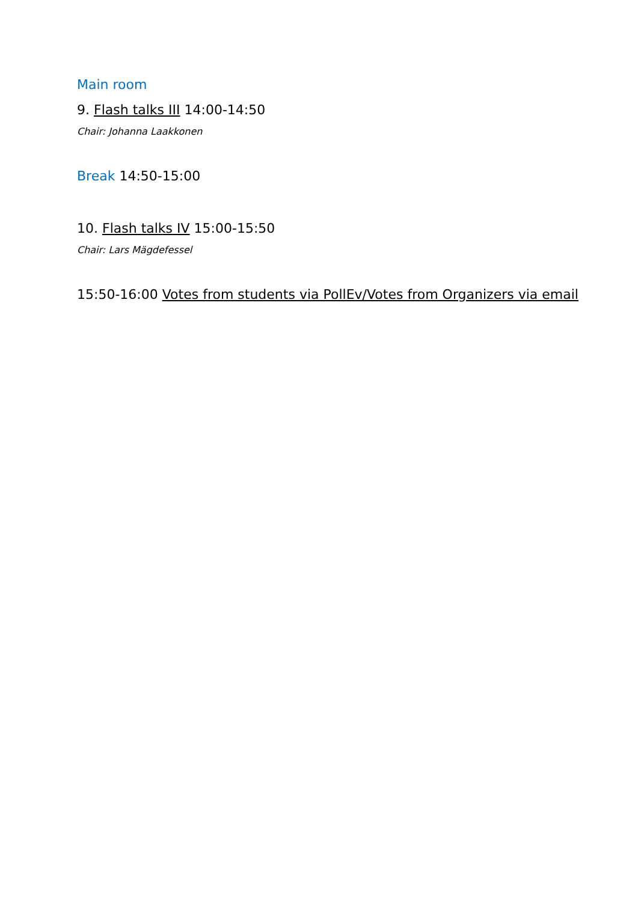Main room
9. Flash talks III 14:00-14:50
Chair: Johanna Laakkonen
Break 14:50-15:00
10. Flash talks IV 15:00-15:50
Chair: Lars Mägdefessel
15:50-16:00 Votes from students via PollEv/Votes from Organizers via email